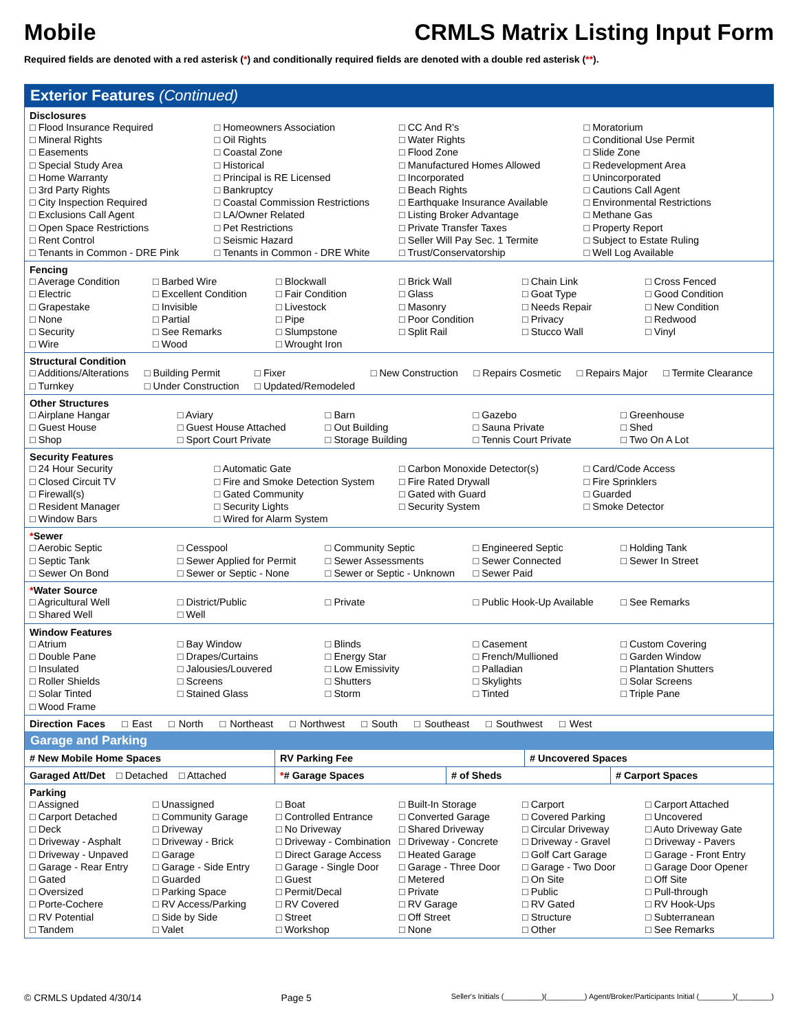Mobile
CRMLS Matrix Listing Input Form
Required fields are denoted with a red asterisk (*) and conditionally required fields are denoted with a double red asterisk (**).
Exterior Features (Continued)
Disclosures
□ Flood Insurance Required □ Homeowners Association □ CC And R's □ Moratorium □ Mineral Rights □ Oil Rights □ Water Rights □ Conditional Use Permit □ Easements □ Coastal Zone □ Flood Zone □ Slide Zone □ Special Study Area □ Historical □ Manufactured Homes Allowed □ Redevelopment Area □ Home Warranty □ Principal is RE Licensed □ Incorporated □ Unincorporated □ 3rd Party Rights □ Bankruptcy □ Beach Rights □ Cautions Call Agent □ City Inspection Required □ Coastal Commission Restrictions □ Earthquake Insurance Available □ Environmental Restrictions □ Exclusions Call Agent □ LA/Owner Related □ Listing Broker Advantage □ Methane Gas □ Open Space Restrictions □ Pet Restrictions □ Private Transfer Taxes □ Property Report □ Rent Control □ Seismic Hazard □ Seller Will Pay Sec. 1 Termite □ Subject to Estate Ruling □ Tenants in Common - DRE Pink □ Tenants in Common - DRE White □ Trust/Conservatorship □ Well Log Available
Fencing
□ Average Condition □ Barbed Wire □ Blockwall □ Brick Wall □ Chain Link □ Cross Fenced □ Electric □ Excellent Condition □ Fair Condition □ Glass □ Goat Type □ Good Condition □ Grapestake □ Invisible □ Livestock □ Masonry □ Needs Repair □ New Condition □ None □ Partial □ Pipe □ Poor Condition □ Privacy □ Redwood □ Security □ See Remarks □ Slumpstone □ Split Rail □ Stucco Wall □ Vinyl □ Wire □ Wood □ Wrought Iron
Structural Condition
□ Additions/Alterations □ Building Permit □ Fixer □ New Construction □ Repairs Cosmetic □ Repairs Major □ Termite Clearance □ Turnkey □ Under Construction □ Updated/Remodeled
Other Structures
□ Airplane Hangar □ Aviary □ Barn □ Gazebo □ Greenhouse □ Guest House □ Guest House Attached □ Out Building □ Sauna Private □ Shed □ Shop □ Sport Court Private □ Storage Building □ Tennis Court Private □ Two On A Lot
Security Features
□ 24 Hour Security □ Automatic Gate □ Carbon Monoxide Detector(s) □ Card/Code Access □ Closed Circuit TV □ Fire and Smoke Detection System □ Fire Rated Drywall □ Fire Sprinklers □ Firewall(s) □ Gated Community □ Gated with Guard □ Guarded □ Resident Manager □ Security Lights □ Security System □ Smoke Detector □ Window Bars □ Wired for Alarm System
*Sewer
□ Aerobic Septic □ Cesspool □ Community Septic □ Engineered Septic □ Holding Tank □ Septic Tank □ Sewer Applied for Permit □ Sewer Assessments □ Sewer Connected □ Sewer In Street □ Sewer On Bond □ Sewer or Septic - None □ Sewer or Septic - Unknown □ Sewer Paid
*Water Source
□ Agricultural Well □ District/Public □ Private □ Public Hook-Up Available □ See Remarks □ Shared Well □ Well
Window Features
□ Atrium □ Bay Window □ Blinds □ Casement □ Custom Covering □ Double Pane □ Drapes/Curtains □ Energy Star □ French/Mullioned □ Garden Window □ Insulated □ Jalousies/Louvered □ Low Emissivity □ Palladian □ Plantation Shutters □ Roller Shields □ Screens □ Shutters □ Skylights □ Solar Screens □ Solar Tinted □ Stained Glass □ Storm □ Tinted □ Triple Pane □ Wood Frame
Direction Faces □ East □ North □ Northeast □ Northwest □ South □ Southeast □ Southwest □ West
Garage and Parking
# New Mobile Home Spaces RV Parking Fee # Uncovered Spaces
Garaged Att/Det □ Detached □ Attached
*# Garage Spaces # of Sheds # Carport Spaces
Parking
□ Assigned □ Unassigned □ Boat □ Built-In Storage □ Carport □ Carport Attached □ Carport Detached □ Community Garage □ Controlled Entrance □ Converted Garage □ Covered Parking □ Uncovered □ Deck □ Driveway □ No Driveway □ Shared Driveway □ Circular Driveway □ Auto Driveway Gate □ Driveway - Asphalt □ Driveway - Brick □ Driveway - Combination □ Driveway - Concrete □ Driveway - Gravel □ Driveway - Pavers □ Driveway - Unpaved □ Garage □ Direct Garage Access □ Heated Garage □ Golf Cart Garage □ Garage - Front Entry □ Garage - Rear Entry □ Garage - Side Entry □ Garage - Single Door □ Garage - Three Door □ Garage - Two Door □ Garage Door Opener □ Gated □ Guarded □ Guest □ Metered □ On Site □ Off Site □ Oversized □ Parking Space □ Permit/Decal □ Private □ Public □ Pull-through □ Porte-Cochere □ RV Access/Parking □ RV Covered □ RV Garage □ RV Gated □ RV Hook-Ups □ RV Potential □ Side by Side □ Street □ Off Street □ Structure □ Subterranean □ Tandem □ Valet □ Workshop □ None □ Other □ See Remarks
© CRMLS Updated 4/30/14 Page 5 Seller's Initials (_________)(_________) Agent/Broker/Participants Initial (________)(________)